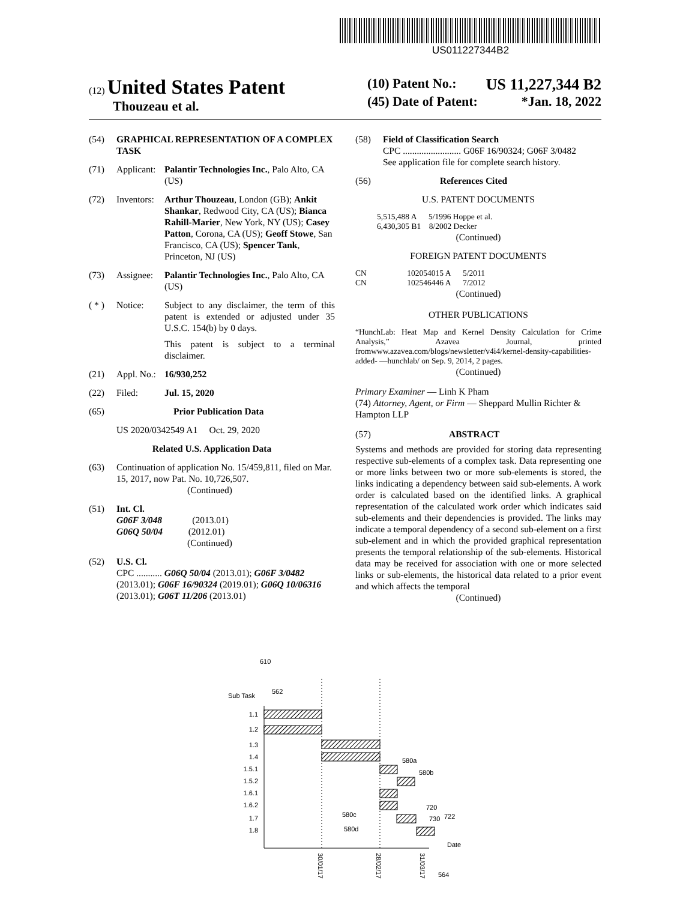US011227344B2
(12) United States Patent
Thouzeau et al.
(10) Patent No.: US 11,227,344 B2
(45) Date of Patent: *Jan. 18, 2022
(54) GRAPHICAL REPRESENTATION OF A COMPLEX TASK
(71) Applicant: Palantir Technologies Inc., Palo Alto, CA (US)
(72) Inventors: Arthur Thouzeau, London (GB); Ankit Shankar, Redwood City, CA (US); Bianca Rahill-Marier, New York, NY (US); Casey Patton, Corona, CA (US); Geoff Stowe, San Francisco, CA (US); Spencer Tank, Princeton, NJ (US)
(73) Assignee: Palantir Technologies Inc., Palo Alto, CA (US)
( * ) Notice: Subject to any disclaimer, the term of this patent is extended or adjusted under 35 U.S.C. 154(b) by 0 days.
This patent is subject to a terminal disclaimer.
(21) Appl. No.: 16/930,252
(22) Filed: Jul. 15, 2020
(65) Prior Publication Data
US 2020/0342549 A1 Oct. 29, 2020
Related U.S. Application Data
(63) Continuation of application No. 15/459,811, filed on Mar. 15, 2017, now Pat. No. 10,726,507.
(Continued)
(51) Int. Cl.
G06F 3/048 (2013.01)
G06Q 50/04 (2012.01)
(Continued)
(52) U.S. Cl.
CPC ........... G06Q 50/04 (2013.01); G06F 3/0482 (2013.01); G06F 16/90324 (2019.01); G06Q 10/06316 (2013.01); G06T 11/206 (2013.01)
(58) Field of Classification Search
CPC ......................... G06F 16/90324; G06F 3/0482
See application file for complete search history.
(56) References Cited
U.S. PATENT DOCUMENTS
5,515,488 A 5/1996 Hoppe et al.
6,430,305 B1 8/2002 Decker
(Continued)
FOREIGN PATENT DOCUMENTS
CN 102054015 A 5/2011
CN 102546446 A 7/2012
(Continued)
OTHER PUBLICATIONS
“HunchLab: Heat Map and Kernel Density Calculation for Crime Analysis,” Azavea Journal, printed fromwww.azavea.com/blogs/newsletter/v4i4/kernel-density-capabilities-added- —hunchlab/ on Sep. 9, 2014, 2 pages.
(Continued)
Primary Examiner — Linh K Pham
(74) Attorney, Agent, or Firm — Sheppard Mullin Richter & Hampton LLP
(57) ABSTRACT
Systems and methods are provided for storing data representing respective sub-elements of a complex task. Data representing one or more links between two or more sub-elements is stored, the links indicating a dependency between said sub-elements. A work order is calculated based on the identified links. A graphical representation of the calculated work order which indicates said sub-elements and their dependencies is provided. The links may indicate a temporal dependency of a second sub-element on a first sub-element and in which the provided graphical representation presents the temporal relationship of the sub-elements. Historical data may be received for association with one or more selected links or sub-elements, the historical data related to a prior event and which affects the temporal
(Continued)
610
562
Sub Task
1.1
1.2
1.3
1.4
1.5.1
1.5.2
1.6.1
1.6.2
1.7
1.8
580a
580b
580c
580d
720
730
722
Date
564
30/01/17
28/02/17
31/03/17